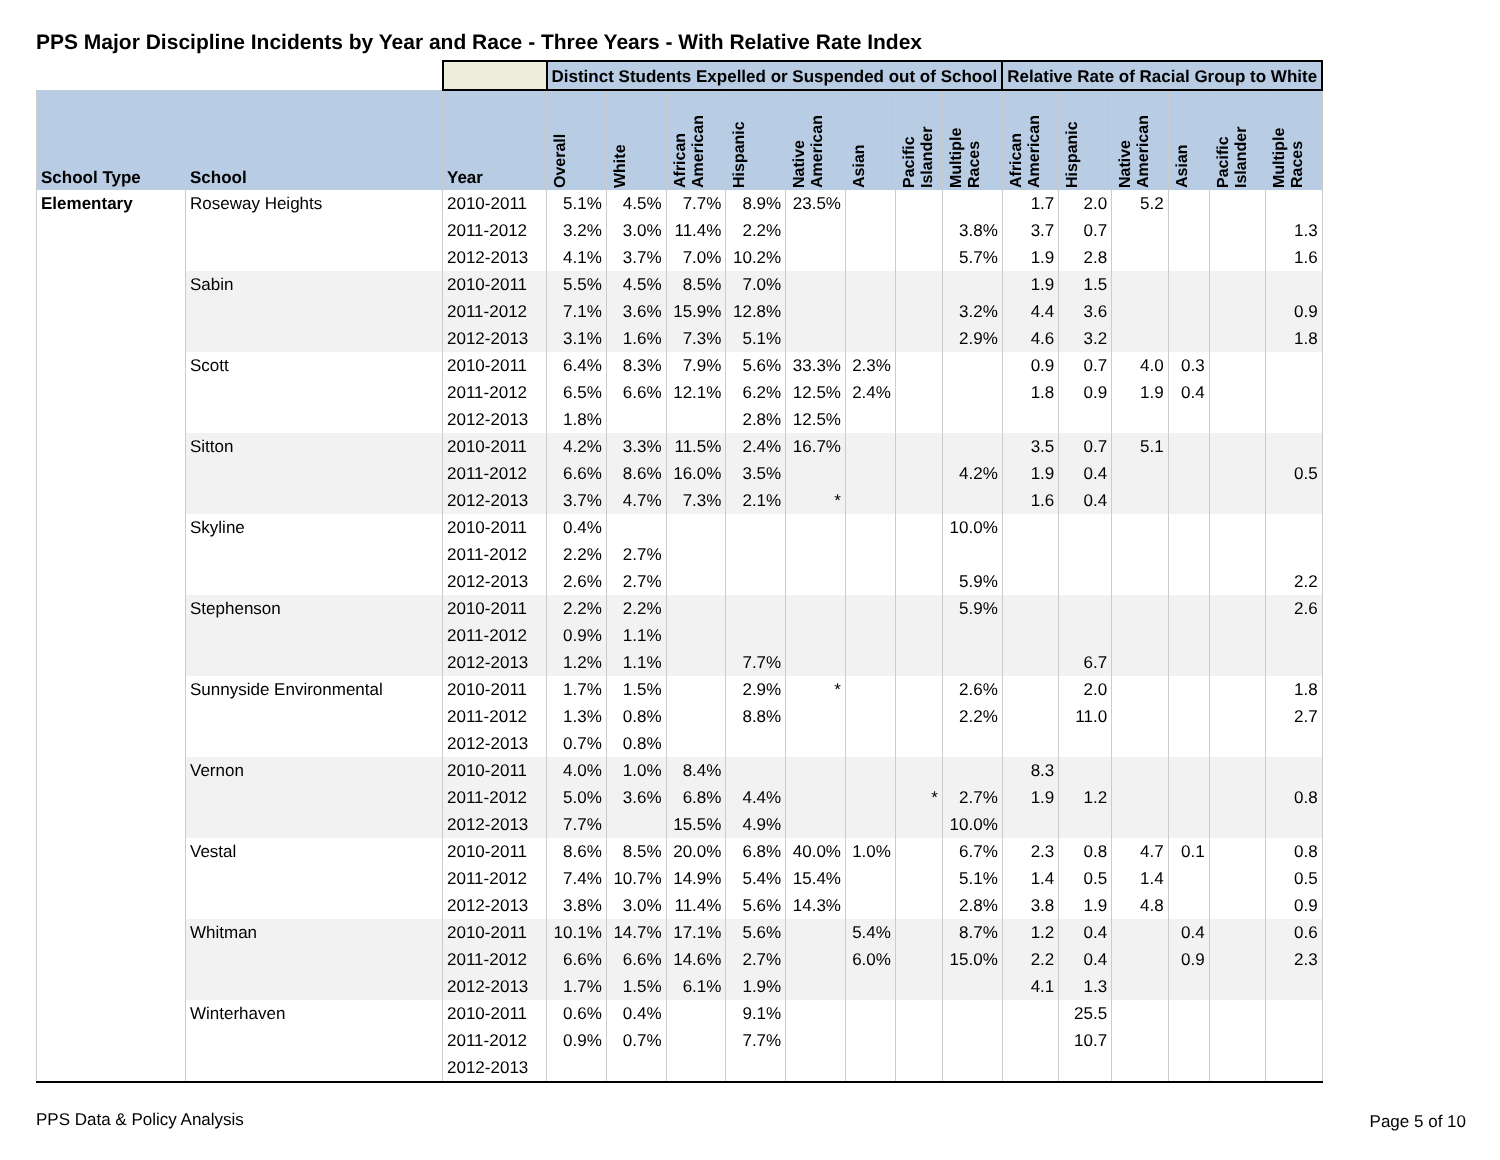PPS Major Discipline Incidents by Year and Race - Three Years - With Relative Rate Index
| | | | Distinct Students Expelled or Suspended out of School | | | | | | | | Relative Rate of Racial Group to White | | | | | |
| --- | --- | --- | --- | --- | --- | --- | --- | --- | --- | --- | --- | --- | --- | --- | --- | --- |
| School Type | School | Year | Overall | White | African American | Hispanic | Native American | Asian | Pacific Islander | Multiple Races | African American | Hispanic | Native American | Asian | Pacific Islander | Multiple Races |
| Elementary | Roseway Heights | 2010-2011 | 5.1% | 4.5% | 7.7% | 8.9% | 23.5% | | | | 1.7 | 2.0 | 5.2 | | | |
| | | 2011-2012 | 3.2% | 3.0% | 11.4% | 2.2% | | | | 3.8% | 3.7 | 0.7 | | | | 1.3 |
| | | 2012-2013 | 4.1% | 3.7% | 7.0% | 10.2% | | | | 5.7% | 1.9 | 2.8 | | | | 1.6 |
| | Sabin | 2010-2011 | 5.5% | 4.5% | 8.5% | 7.0% | | | | | 1.9 | 1.5 | | | | |
| | | 2011-2012 | 7.1% | 3.6% | 15.9% | 12.8% | | | | 3.2% | 4.4 | 3.6 | | | | 0.9 |
| | | 2012-2013 | 3.1% | 1.6% | 7.3% | 5.1% | | | | 2.9% | 4.6 | 3.2 | | | | 1.8 |
| | Scott | 2010-2011 | 6.4% | 8.3% | 7.9% | 5.6% | 33.3% | 2.3% | | | 0.9 | 0.7 | 4.0 | 0.3 | | |
| | | 2011-2012 | 6.5% | 6.6% | 12.1% | 6.2% | 12.5% | 2.4% | | | 1.8 | 0.9 | 1.9 | 0.4 | | |
| | | 2012-2013 | 1.8% | | | 2.8% | 12.5% | | | | | | | | | |
| | Sitton | 2010-2011 | 4.2% | 3.3% | 11.5% | 2.4% | 16.7% | | | | 3.5 | 0.7 | 5.1 | | | |
| | | 2011-2012 | 6.6% | 8.6% | 16.0% | 3.5% | | | | 4.2% | 1.9 | 0.4 | | | | 0.5 |
| | | 2012-2013 | 3.7% | 4.7% | 7.3% | 2.1% | * | | | | 1.6 | 0.4 | | | | |
| | Skyline | 2010-2011 | 0.4% | | | | | | | 10.0% | | | | | | |
| | | 2011-2012 | 2.2% | 2.7% | | | | | | | | | | | | |
| | | 2012-2013 | 2.6% | 2.7% | | | | | | 5.9% | | | | | | 2.2 |
| | Stephenson | 2010-2011 | 2.2% | 2.2% | | | | | | 5.9% | | | | | | 2.6 |
| | | 2011-2012 | 0.9% | 1.1% | | | | | | | | | | | | |
| | | 2012-2013 | 1.2% | 1.1% | | 7.7% | | | | | | 6.7 | | | | |
| | Sunnyside Environmental | 2010-2011 | 1.7% | 1.5% | | 2.9% | * | | | 2.6% | | 2.0 | | | | 1.8 |
| | | 2011-2012 | 1.3% | 0.8% | | 8.8% | | | | 2.2% | | 11.0 | | | | 2.7 |
| | | 2012-2013 | 0.7% | 0.8% | | | | | | | | | | | | |
| | Vernon | 2010-2011 | 4.0% | 1.0% | 8.4% | | | | | | 8.3 | | | | | |
| | | 2011-2012 | 5.0% | 3.6% | 6.8% | 4.4% | | | * | 2.7% | 1.9 | 1.2 | | | | 0.8 |
| | | 2012-2013 | 7.7% | | 15.5% | 4.9% | | | | 10.0% | | | | | | |
| | Vestal | 2010-2011 | 8.6% | 8.5% | 20.0% | 6.8% | 40.0% | 1.0% | | 6.7% | 2.3 | 0.8 | 4.7 | 0.1 | | 0.8 |
| | | 2011-2012 | 7.4% | 10.7% | 14.9% | 5.4% | 15.4% | | | 5.1% | 1.4 | 0.5 | 1.4 | | | 0.5 |
| | | 2012-2013 | 3.8% | 3.0% | 11.4% | 5.6% | 14.3% | | | 2.8% | 3.8 | 1.9 | 4.8 | | | 0.9 |
| | Whitman | 2010-2011 | 10.1% | 14.7% | 17.1% | 5.6% | | 5.4% | | 8.7% | 1.2 | 0.4 | | 0.4 | | 0.6 |
| | | 2011-2012 | 6.6% | 6.6% | 14.6% | 2.7% | | 6.0% | | 15.0% | 2.2 | 0.4 | | 0.9 | | 2.3 |
| | | 2012-2013 | 1.7% | 1.5% | 6.1% | 1.9% | | | | | 4.1 | 1.3 | | | | |
| | Winterhaven | 2010-2011 | 0.6% | 0.4% | | 9.1% | | | | | | 25.5 | | | | |
| | | 2011-2012 | 0.9% | 0.7% | | 7.7% | | | | | | 10.7 | | | | |
| | | 2012-2013 | | | | | | | | | | | | | | |
PPS Data & Policy Analysis Page 5 of 10